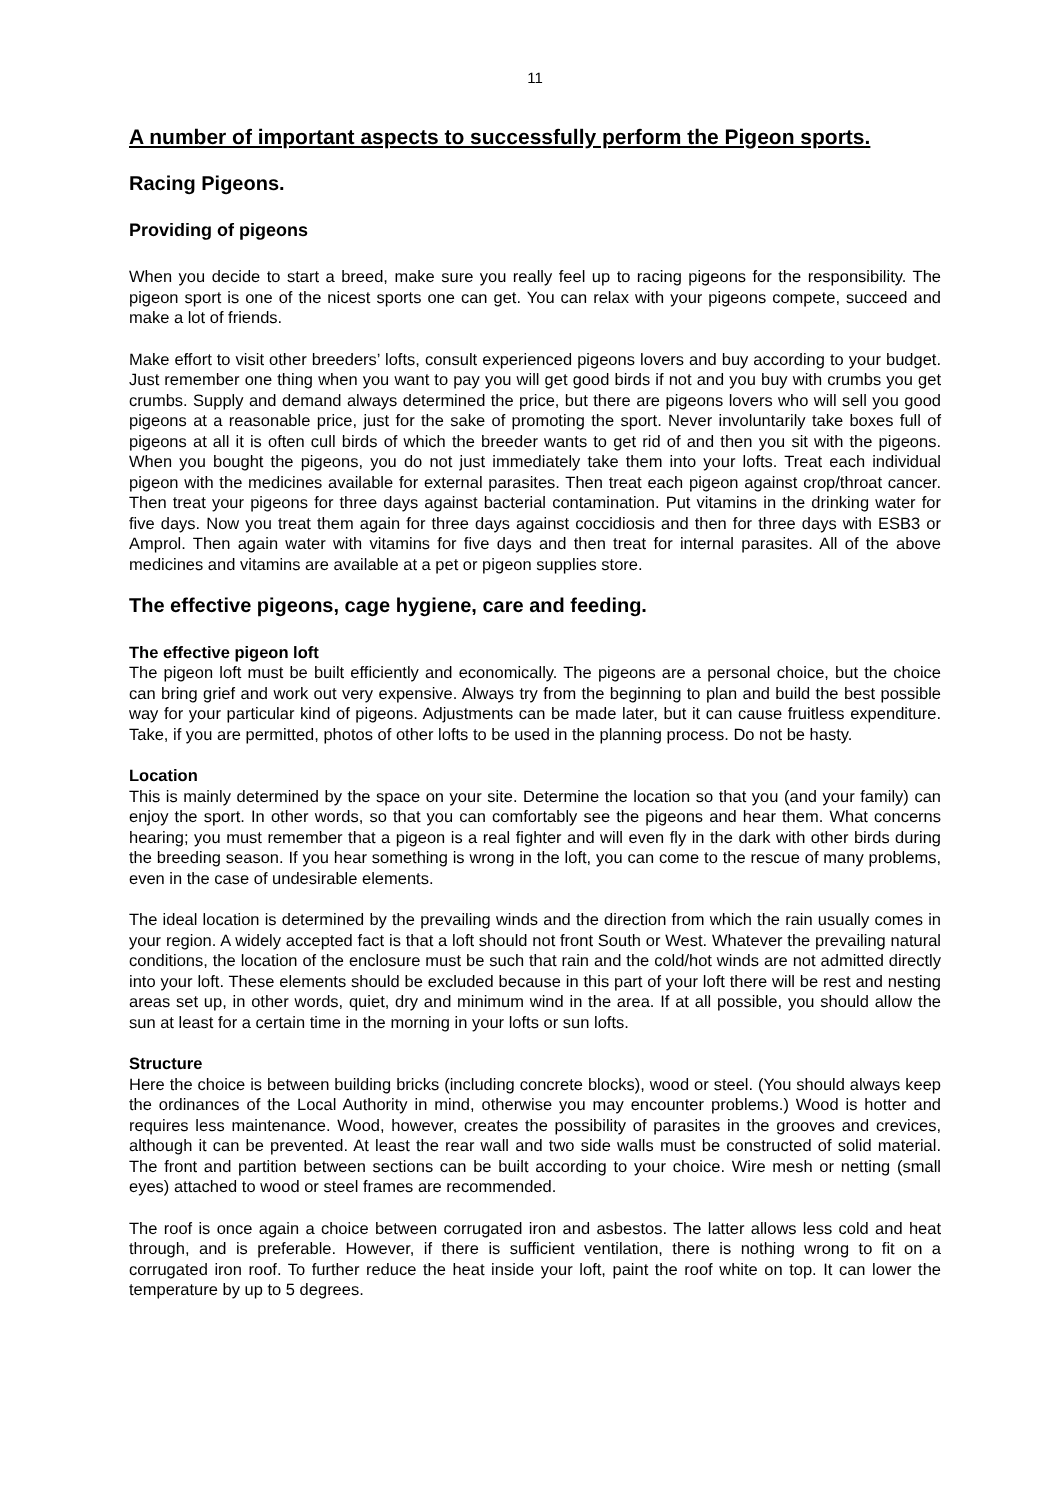11
A number of important aspects to successfully perform the Pigeon sports.
Racing Pigeons.
Providing of pigeons
When you decide to start a breed, make sure you really feel up to racing pigeons for the responsibility. The pigeon sport is one of the nicest sports one can get. You can relax with your pigeons compete, succeed and make a lot of friends.
Make effort to visit other breeders’ lofts, consult experienced pigeons lovers and buy according to your budget. Just remember one thing when you want to pay you will get good birds if not and you buy with crumbs you get crumbs. Supply and demand always determined the price, but there are pigeons lovers who will sell you good pigeons at a reasonable price, just for the sake of promoting the sport. Never involuntarily take boxes full of pigeons at all it is often cull birds of which the breeder wants to get rid of and then you sit with the pigeons. When you bought the pigeons, you do not just immediately take them into your lofts. Treat each individual pigeon with the medicines available for external parasites. Then treat each pigeon against crop/throat cancer. Then treat your pigeons for three days against bacterial contamination. Put vitamins in the drinking water for five days. Now you treat them again for three days against coccidiosis and then for three days with ESB3 or Amprol. Then again water with vitamins for five days and then treat for internal parasites. All of the above medicines and vitamins are available at a pet or pigeon supplies store.
The effective pigeons, cage hygiene, care and feeding.
The effective pigeon loft
The pigeon loft must be built efficiently and economically. The pigeons are a personal choice, but the choice can bring grief and work out very expensive. Always try from the beginning to plan and build the best possible way for your particular kind of pigeons. Adjustments can be made later, but it can cause fruitless expenditure. Take, if you are permitted, photos of other lofts to be used in the planning process. Do not be hasty.
Location
This is mainly determined by the space on your site. Determine the location so that you (and your family) can enjoy the sport. In other words, so that you can comfortably see the pigeons and hear them. What concerns hearing; you must remember that a pigeon is a real fighter and will even fly in the dark with other birds during the breeding season. If you hear something is wrong in the loft, you can come to the rescue of many problems, even in the case of undesirable elements.
The ideal location is determined by the prevailing winds and the direction from which the rain usually comes in your region. A widely accepted fact is that a loft should not front South or West. Whatever the prevailing natural conditions, the location of the enclosure must be such that rain and the cold/hot winds are not admitted directly into your loft. These elements should be excluded because in this part of your loft there will be rest and nesting areas set up, in other words, quiet, dry and minimum wind in the area. If at all possible, you should allow the sun at least for a certain time in the morning in your lofts or sun lofts.
Structure
Here the choice is between building bricks (including concrete blocks), wood or steel. (You should always keep the ordinances of the Local Authority in mind, otherwise you may encounter problems.) Wood is hotter and requires less maintenance. Wood, however, creates the possibility of parasites in the grooves and crevices, although it can be prevented. At least the rear wall and two side walls must be constructed of solid material. The front and partition between sections can be built according to your choice. Wire mesh or netting (small eyes) attached to wood or steel frames are recommended.
The roof is once again a choice between corrugated iron and asbestos. The latter allows less cold and heat through, and is preferable. However, if there is sufficient ventilation, there is nothing wrong to fit on a corrugated iron roof. To further reduce the heat inside your loft, paint the roof white on top. It can lower the temperature by up to 5 degrees.